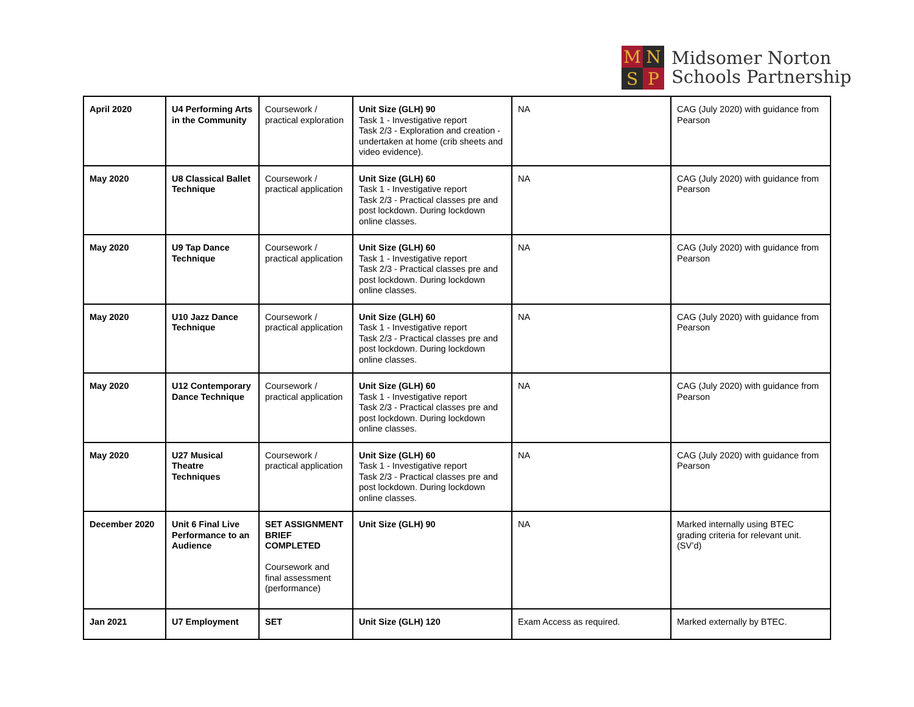M N S P
Midsomer Norton
Schools Partnership
| April 2020 | U4 Performing Arts in the Community | Coursework / practical exploration | Unit Size (GLH) 90 Task 1 - Investigative report Task 2/3 - Exploration and creation - undertaken at home (crib sheets and video evidence). | NA | CAG (July 2020) with guidance from Pearson |
| May 2020 | U8 Classical Ballet Technique | Coursework / practical application | Unit Size (GLH) 60 Task 1 - Investigative report Task 2/3 - Practical classes pre and post lockdown. During lockdown online classes. | NA | CAG (July 2020) with guidance from Pearson |
| May 2020 | U9 Tap Dance Technique | Coursework / practical application | Unit Size (GLH) 60 Task 1 - Investigative report Task 2/3 - Practical classes pre and post lockdown. During lockdown online classes. | NA | CAG (July 2020) with guidance from Pearson |
| May 2020 | U10 Jazz Dance Technique | Coursework / practical application | Unit Size (GLH) 60 Task 1 - Investigative report Task 2/3 - Practical classes pre and post lockdown. During lockdown online classes. | NA | CAG (July 2020) with guidance from Pearson |
| May 2020 | U12 Contemporary Dance Technique | Coursework / practical application | Unit Size (GLH) 60 Task 1 - Investigative report Task 2/3 - Practical classes pre and post lockdown. During lockdown online classes. | NA | CAG (July 2020) with guidance from Pearson |
| May 2020 | U27 Musical Theatre Techniques | Coursework / practical application | Unit Size (GLH) 60 Task 1 - Investigative report Task 2/3 - Practical classes pre and post lockdown. During lockdown online classes. | NA | CAG (July 2020) with guidance from Pearson |
| December 2020 | Unit 6 Final Live Performance to an Audience | SET ASSIGNMENT BRIEF COMPLETED Coursework and final assessment (performance) | Unit Size (GLH) 90 | NA | Marked internally using BTEC grading criteria for relevant unit. (SV’d) |
| Jan 2021 | U7 Employment | SET | Unit Size (GLH) 120 | Exam Access as required. | Marked externally by BTEC. |